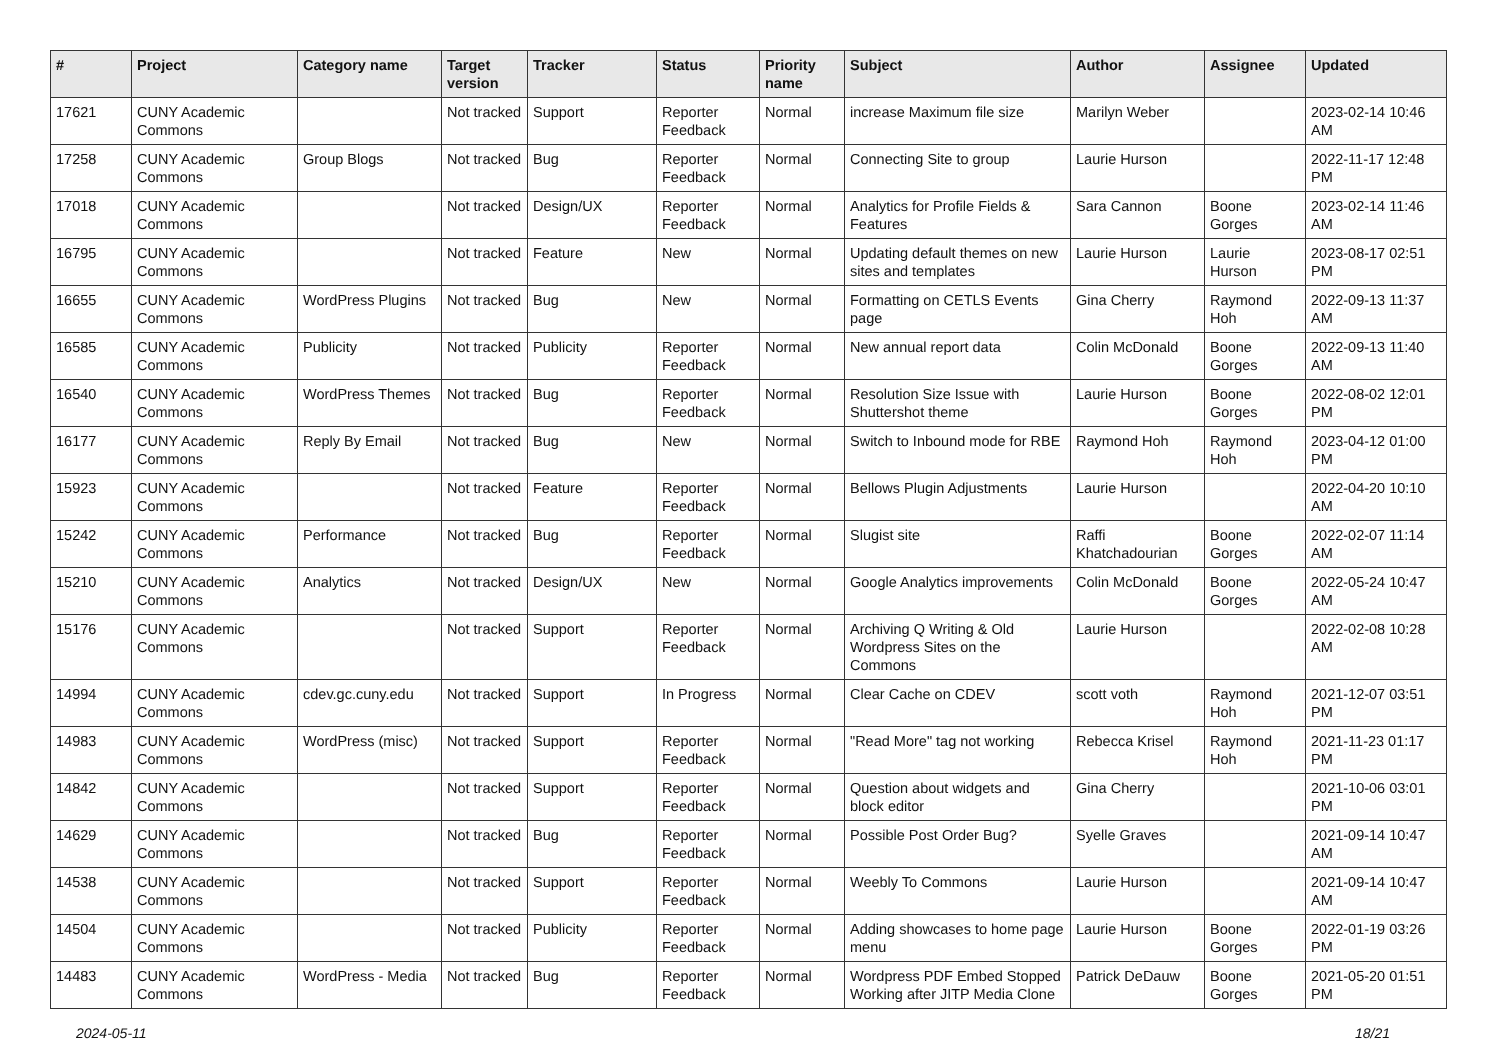| # | Project | Category name | Target version | Tracker | Status | Priority name | Subject | Author | Assignee | Updated |
| --- | --- | --- | --- | --- | --- | --- | --- | --- | --- | --- |
| 17621 | CUNY Academic Commons | | Not tracked | Support | Reporter Feedback | Normal | increase Maximum file size | Marilyn Weber | | 2023-02-14 10:46 AM |
| 17258 | CUNY Academic Commons | Group Blogs | Not tracked | Bug | Reporter Feedback | Normal | Connecting Site to group | Laurie Hurson | | 2022-11-17 12:48 PM |
| 17018 | CUNY Academic Commons | | Not tracked | Design/UX | Reporter Feedback | Normal | Analytics for Profile Fields & Features | Sara Cannon | Boone Gorges | 2023-02-14 11:46 AM |
| 16795 | CUNY Academic Commons | | Not tracked | Feature | New | Normal | Updating default themes on new sites and templates | Laurie Hurson | Laurie Hurson | 2023-08-17 02:51 PM |
| 16655 | CUNY Academic Commons | WordPress Plugins | Not tracked | Bug | New | Normal | Formatting on CETLS Events page | Gina Cherry | Raymond Hoh | 2022-09-13 11:37 AM |
| 16585 | CUNY Academic Commons | Publicity | Not tracked | Publicity | Reporter Feedback | Normal | New annual report data | Colin McDonald | Boone Gorges | 2022-09-13 11:40 AM |
| 16540 | CUNY Academic Commons | WordPress Themes | Not tracked | Bug | Reporter Feedback | Normal | Resolution Size Issue with Shuttershot theme | Laurie Hurson | Boone Gorges | 2022-08-02 12:01 PM |
| 16177 | CUNY Academic Commons | Reply By Email | Not tracked | Bug | New | Normal | Switch to Inbound mode for RBE | Raymond Hoh | Raymond Hoh | 2023-04-12 01:00 PM |
| 15923 | CUNY Academic Commons | | Not tracked | Feature | Reporter Feedback | Normal | Bellows Plugin Adjustments | Laurie Hurson | | 2022-04-20 10:10 AM |
| 15242 | CUNY Academic Commons | Performance | Not tracked | Bug | Reporter Feedback | Normal | Slugist site | Raffi Khatchadourian | Boone Gorges | 2022-02-07 11:14 AM |
| 15210 | CUNY Academic Commons | Analytics | Not tracked | Design/UX | New | Normal | Google Analytics improvements | Colin McDonald | Boone Gorges | 2022-05-24 10:47 AM |
| 15176 | CUNY Academic Commons | | Not tracked | Support | Reporter Feedback | Normal | Archiving Q Writing & Old Wordpress Sites on the Commons | Laurie Hurson | | 2022-02-08 10:28 AM |
| 14994 | CUNY Academic Commons | cdev.gc.cuny.edu | Not tracked | Support | In Progress | Normal | Clear Cache on CDEV | scott voth | Raymond Hoh | 2021-12-07 03:51 PM |
| 14983 | CUNY Academic Commons | WordPress (misc) | Not tracked | Support | Reporter Feedback | Normal | "Read More" tag not working | Rebecca Krisel | Raymond Hoh | 2021-11-23 01:17 PM |
| 14842 | CUNY Academic Commons | | Not tracked | Support | Reporter Feedback | Normal | Question about widgets and block editor | Gina Cherry | | 2021-10-06 03:01 PM |
| 14629 | CUNY Academic Commons | | Not tracked | Bug | Reporter Feedback | Normal | Possible Post Order Bug? | Syelle Graves | | 2021-09-14 10:47 AM |
| 14538 | CUNY Academic Commons | | Not tracked | Support | Reporter Feedback | Normal | Weebly To Commons | Laurie Hurson | | 2021-09-14 10:47 AM |
| 14504 | CUNY Academic Commons | | Not tracked | Publicity | Reporter Feedback | Normal | Adding showcases to home page menu | Laurie Hurson | Boone Gorges | 2022-01-19 03:26 PM |
| 14483 | CUNY Academic Commons | WordPress - Media | Not tracked | Bug | Reporter Feedback | Normal | Wordpress PDF Embed Stopped Working after JITP Media Clone | Patrick DeDauw | Boone Gorges | 2021-05-20 01:51 PM |
2024-05-11 18/21